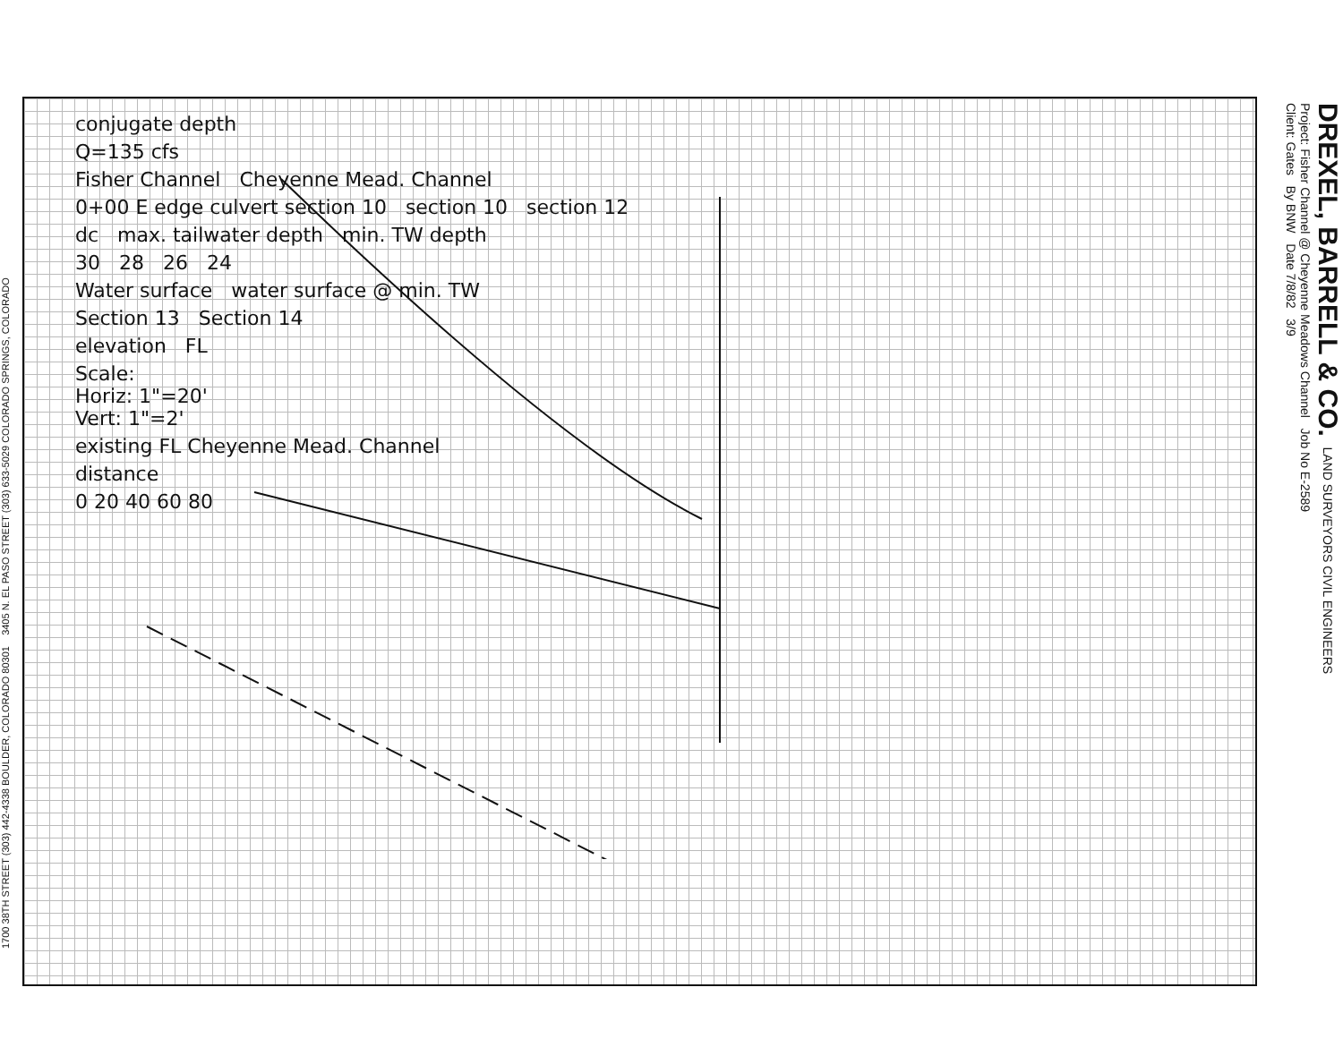1700 38TH STREET (303) 442-4338 BOULDER, COLORADO 80301 3405 N. EL PASO STREET (303) 633-5029 COLORADO SPRINGS, COLORADO
conjugate depth
Q=135 cfs
Fisher Channel Cheyenne Mead. Channel
0+00 E edge culvert section 10 section 10 section 12
dc max. tailwater depth min. TW depth
30 28 26 24
Water surface water surface @ min. TW
Section 13 Section 14
elevation FL
Scale:
Horiz: 1"=20'
Vert: 1"=2'
existing FL Cheyenne Mead. Channel
distance
0 20 40 60 80
DREXEL, BARRELL & CO. LAND SURVEYORS CIVIL ENGINEERS
Project: Fisher Channel @ Cheyenne Meadows Channel Job No E-2589
Client: Gates By BNW Date 7/8/82 3/9